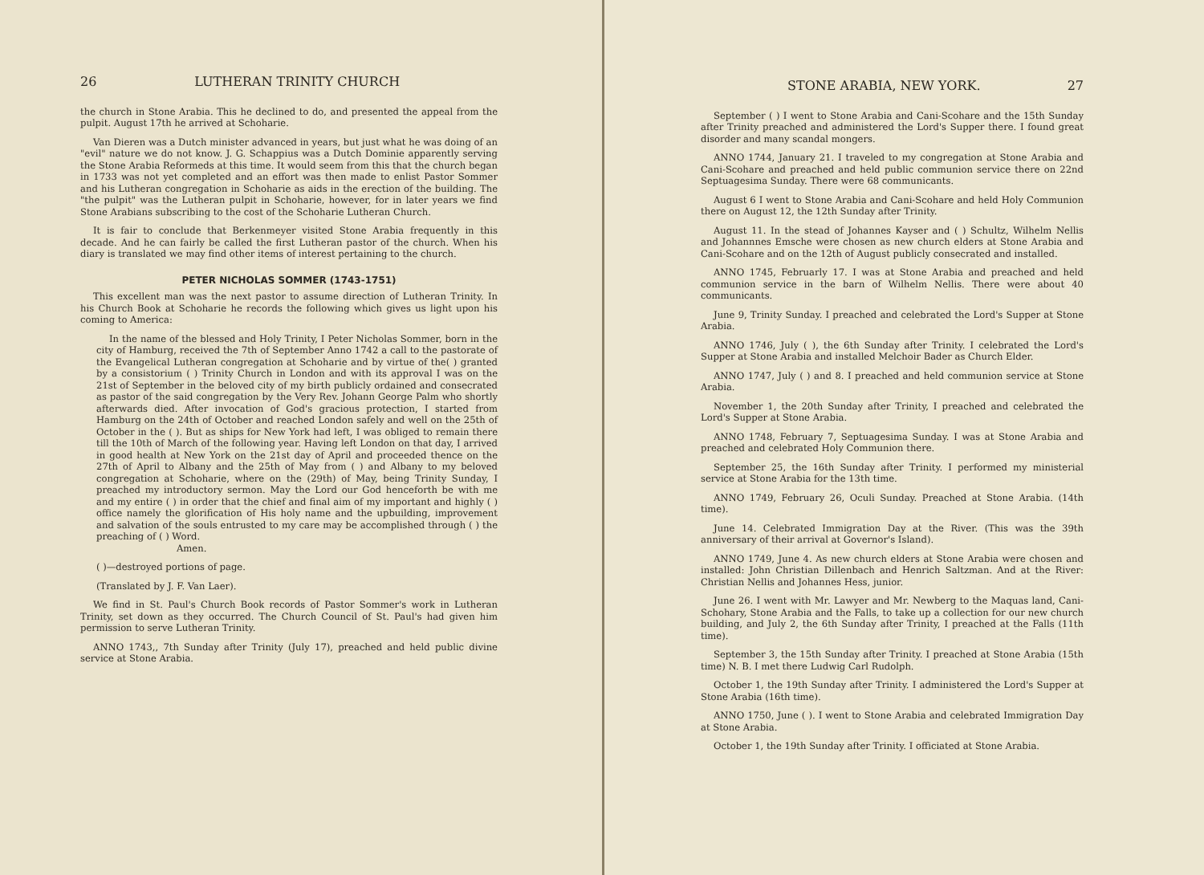26 LUTHERAN TRINITY CHURCH
the church in Stone Arabia. This he declined to do, and presented the appeal from the pulpit. August 17th he arrived at Schoharie.
Van Dieren was a Dutch minister advanced in years, but just what he was doing of an "evil" nature we do not know. J. G. Schappius was a Dutch Dominie apparently serving the Stone Arabia Reformeds at this time. It would seem from this that the church began in 1733 was not yet completed and an effort was then made to enlist Pastor Sommer and his Lutheran congregation in Schoharie as aids in the erection of the building. The "the pulpit" was the Lutheran pulpit in Schoharie, however, for in later years we find Stone Arabians subscribing to the cost of the Schoharie Lutheran Church.
It is fair to conclude that Berkenmeyer visited Stone Arabia frequently in this decade. And he can fairly be called the first Lutheran pastor of the church. When his diary is translated we may find other items of interest pertaining to the church.
PETER NICHOLAS SOMMER (1743-1751)
This excellent man was the next pastor to assume direction of Lutheran Trinity. In his Church Book at Schoharie he records the following which gives us light upon his coming to America:
In the name of the blessed and Holy Trinity, I Peter Nicholas Sommer, born in the city of Hamburg, received the 7th of September Anno 1742 a call to the pastorate of the Evangelical Lutheran congregation at Schoharie and by virtue of the( ) granted by a consistorium ( ) Trinity Church in London and with its approval I was on the 21st of September in the beloved city of my birth publicly ordained and consecrated as pastor of the said congregation by the Very Rev. Johann George Palm who shortly afterwards died. After invocation of God's gracious protection, I started from Hamburg on the 24th of October and reached London safely and well on the 25th of October in the ( ). But as ships for New York had left, I was obliged to remain there till the 10th of March of the following year. Having left London on that day, I arrived in good health at New York on the 21st day of April and proceeded thence on the 27th of April to Albany and the 25th of May from ( ) and Albany to my beloved congregation at Schoharie, where on the (29th) of May, being Trinity Sunday, I preached my introductory sermon. May the Lord our God henceforth be with me and my entire ( ) in order that the chief and final aim of my important and highly ( ) office namely the glorification of His holy name and the upbuilding, improvement and salvation of the souls entrusted to my care may be accomplished through ( ) the preaching of ( ) Word.
Amen.
( )—destroyed portions of page.
(Translated by J. F. Van Laer).
We find in St. Paul's Church Book records of Pastor Sommer's work in Lutheran Trinity, set down as they occurred. The Church Council of St. Paul's had given him permission to serve Lutheran Trinity.
ANNO 1743,, 7th Sunday after Trinity (July 17), preached and held public divine service at Stone Arabia.
STONE ARABIA, NEW YORK. 27
September ( ) I went to Stone Arabia and Cani-Scohare and the 15th Sunday after Trinity preached and administered the Lord's Supper there. I found great disorder and many scandal mongers.
ANNO 1744, January 21. I traveled to my congregation at Stone Arabia and Cani-Scohare and preached and held public communion service there on 22nd Septuagesima Sunday. There were 68 communicants.
August 6 I went to Stone Arabia and Cani-Scohare and held Holy Communion there on August 12, the 12th Sunday after Trinity.
August 11. In the stead of Johannes Kayser and ( ) Schultz, Wilhelm Nellis and Johannnes Emsche were chosen as new church elders at Stone Arabia and Cani-Scohare and on the 12th of August publicly consecrated and installed.
ANNO 1745, Februarly 17. I was at Stone Arabia and preached and held communion service in the barn of Wilhelm Nellis. There were about 40 communicants.
June 9, Trinity Sunday. I preached and celebrated the Lord's Supper at Stone Arabia.
ANNO 1746, July ( ), the 6th Sunday after Trinity. I celebrated the Lord's Supper at Stone Arabia and installed Melchoir Bader as Church Elder.
ANNO 1747, July ( ) and 8. I preached and held communion service at Stone Arabia.
November 1, the 20th Sunday after Trinity, I preached and celebrated the Lord's Supper at Stone Arabia.
ANNO 1748, February 7, Septuagesima Sunday. I was at Stone Arabia and preached and celebrated Holy Communion there.
September 25, the 16th Sunday after Trinity. I performed my ministerial service at Stone Arabia for the 13th time.
ANNO 1749, February 26, Oculi Sunday. Preached at Stone Arabia. (14th time).
June 14. Celebrated Immigration Day at the River. (This was the 39th anniversary of their arrival at Governor's Island).
ANNO 1749, June 4. As new church elders at Stone Arabia were chosen and installed: John Christian Dillenbach and Henrich Saltzman. And at the River: Christian Nellis and Johannes Hess, junior.
June 26. I went with Mr. Lawyer and Mr. Newberg to the Maquas land, Cani-Schohary, Stone Arabia and the Falls, to take up a collection for our new church building, and July 2, the 6th Sunday after Trinity, I preached at the Falls (11th time).
September 3, the 15th Sunday after Trinity. I preached at Stone Arabia (15th time) N. B. I met there Ludwig Carl Rudolph.
October 1, the 19th Sunday after Trinity. I administered the Lord's Supper at Stone Arabia (16th time).
ANNO 1750, June ( ). I went to Stone Arabia and celebrated Immigration Day at Stone Arabia.
October 1, the 19th Sunday after Trinity. I officiated at Stone Arabia.